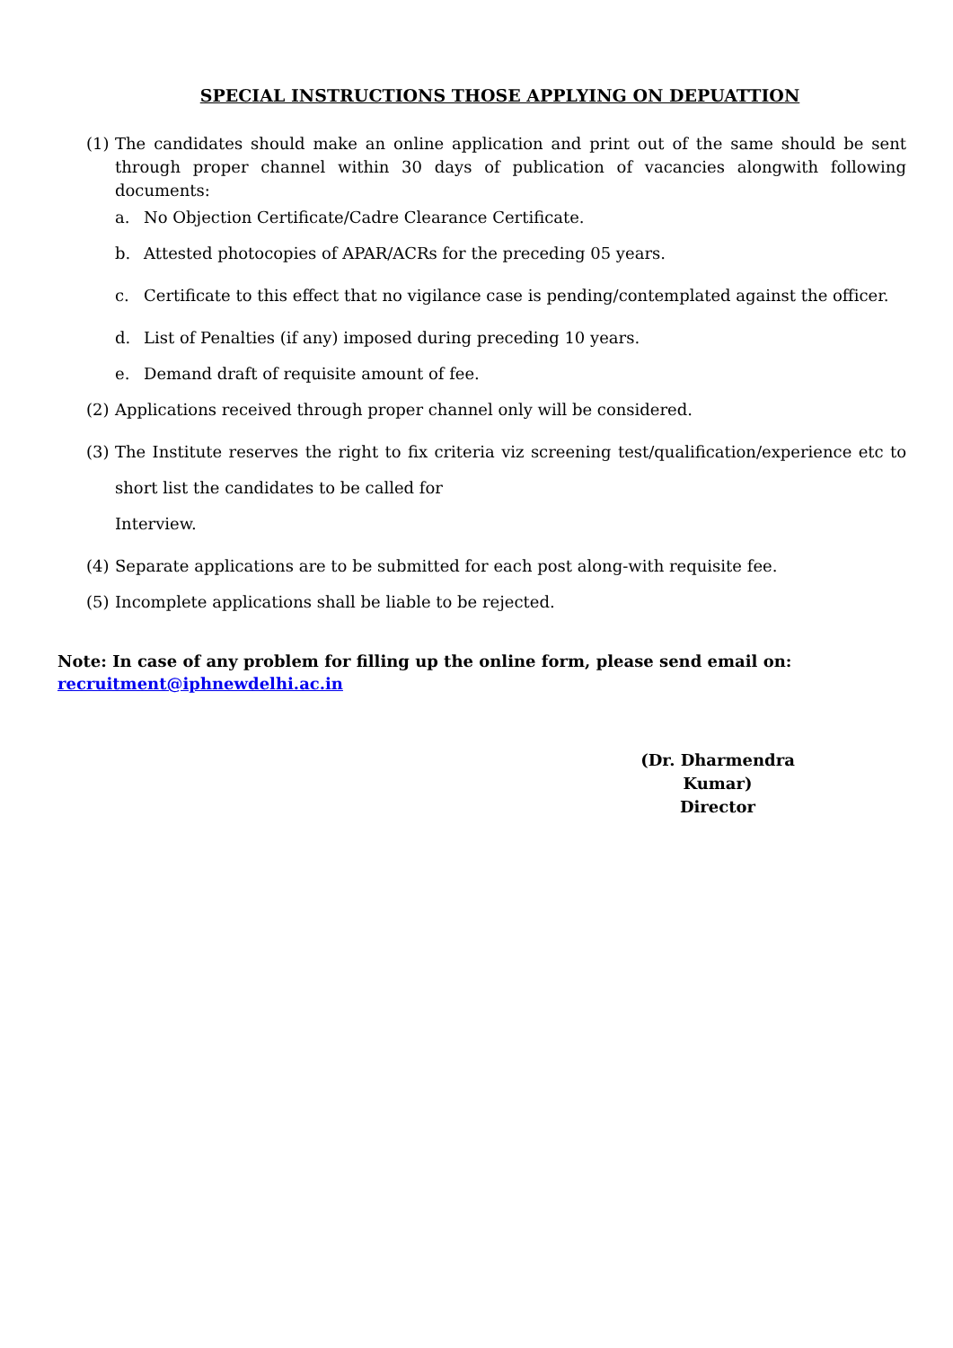SPECIAL INSTRUCTIONS THOSE APPLYING ON DEPUATTION
(1) The candidates should make an online application and print out of the same should be sent through proper channel within 30 days of publication of vacancies alongwith following documents:
a. No Objection Certificate/Cadre Clearance Certificate.
b. Attested photocopies of APAR/ACRs for the preceding 05 years.
c. Certificate to this effect that no vigilance case is pending/contemplated against the officer.
d. List of Penalties (if any) imposed during preceding 10 years.
e. Demand draft of requisite amount of fee.
(2) Applications received through proper channel only will be considered.
(3) The Institute reserves the right to fix criteria viz screening test/qualification/experience etc to short list the candidates to be called for
Interview.
(4) Separate applications are to be submitted for each post along-with requisite fee.
(5) Incomplete applications shall be liable to be rejected.
Note: In case of any problem for filling up the online form, please send email on:
recruitment@iphnewdelhi.ac.in
(Dr. Dharmendra Kumar)
Director